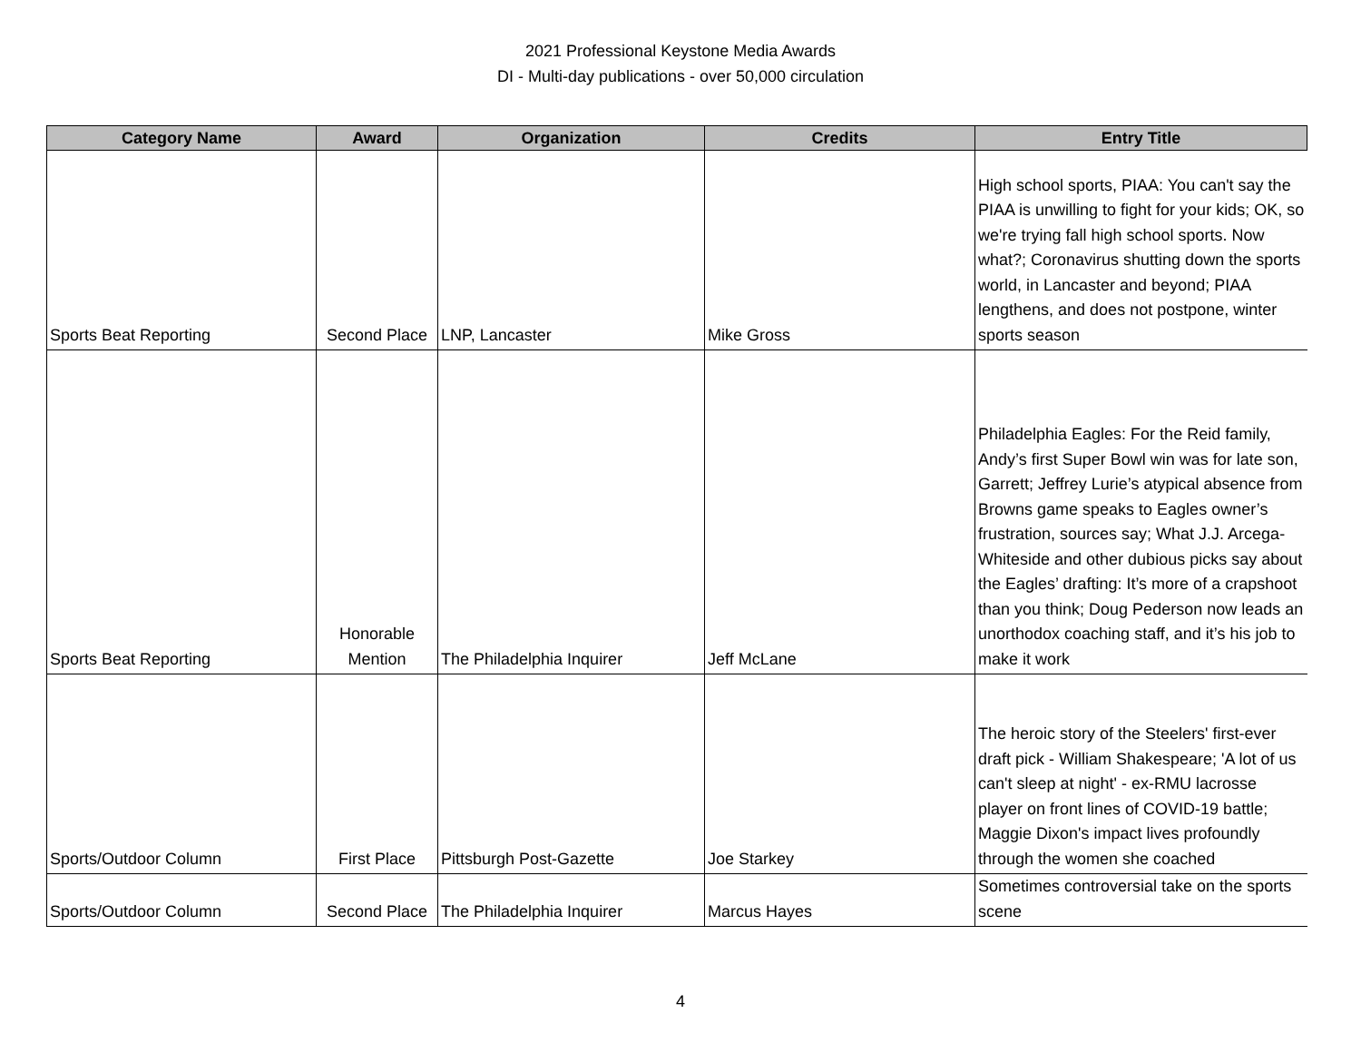2021 Professional Keystone Media Awards
DI - Multi-day publications - over 50,000 circulation
| Category Name | Award | Organization | Credits | Entry Title |
| --- | --- | --- | --- | --- |
| Sports Beat Reporting | Second Place | LNP, Lancaster | Mike Gross | High school sports, PIAA: You can't say the PIAA is unwilling to fight for your kids; OK, so we're trying fall high school sports. Now what?; Coronavirus shutting down the sports world, in Lancaster and beyond; PIAA lengthens, and does not postpone, winter sports season |
| Sports Beat Reporting | Honorable Mention | The Philadelphia Inquirer | Jeff McLane | Philadelphia Eagles: For the Reid family, Andy’s first Super Bowl win was for late son, Garrett; Jeffrey Lurie’s atypical absence from Browns game speaks to Eagles owner’s frustration, sources say; What J.J. Arcega-Whiteside and other dubious picks say about the Eagles’ drafting: It’s more of a crapshoot than you think; Doug Pederson now leads an unorthodox coaching staff, and it’s his job to make it work |
| Sports/Outdoor Column | First Place | Pittsburgh Post-Gazette | Joe Starkey | The heroic story of the Steelers' first-ever draft pick - William Shakespeare; 'A lot of us can't sleep at night' - ex-RMU lacrosse player on front lines of COVID-19 battle; Maggie Dixon's impact lives profoundly through the women she coached |
| Sports/Outdoor Column | Second Place | The Philadelphia Inquirer | Marcus Hayes | Sometimes controversial take on the sports scene |
4